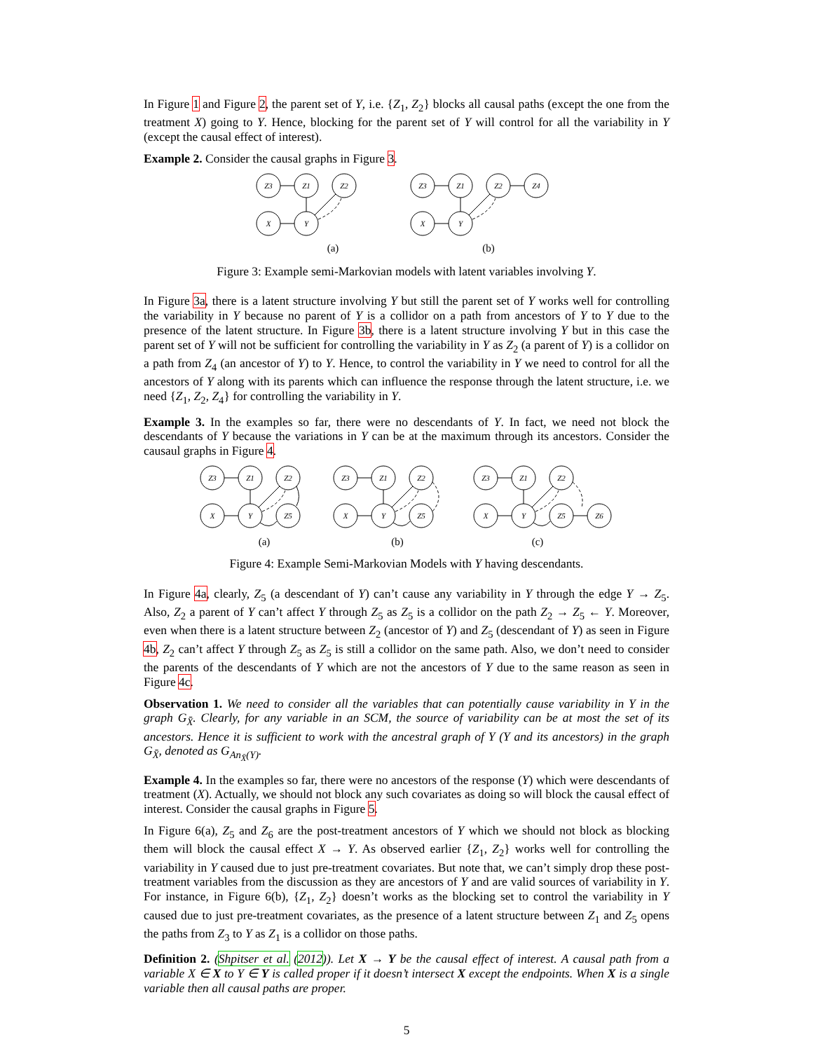In Figure 1 and Figure 2, the parent set of Y, i.e. {Z<sub>1</sub>, Z<sub>2</sub>} blocks all causal paths (except the one from the treatment X) going to Y. Hence, blocking for the parent set of Y will control for all the variability in Y (except the causal effect of interest).
Example 2. Consider the causal graphs in Figure 3.
Z3
Z1
Z2
X
Y
(a)
Z3
Z1
Z2
Z4
X
Y
(b)
Figure 3: Example semi-Markovian models with latent variables involving Y.
In Figure 3a, there is a latent structure involving Y but still the parent set of Y works well for controlling the variability in Y because no parent of Y is a collidor on a path from ancestors of Y to Y due to the presence of the latent structure. In Figure 3b, there is a latent structure involving Y but in this case the parent set of Y will not be sufficient for controlling the variability in Y as Z<sub>2</sub> (a parent of Y) is a collidor on a path from Z<sub>4</sub> (an ancestor of Y) to Y. Hence, to control the variability in Y we need to control for all the ancestors of Y along with its parents which can influence the response through the latent structure, i.e. we need {Z<sub>1</sub>, Z<sub>2</sub>, Z<sub>4</sub>} for controlling the variability in Y.
Example 3. In the examples so far, there were no descendants of Y. In fact, we need not block the descendants of Y because the variations in Y can be at the maximum through its ancestors. Consider the causaul graphs in Figure 4.
Z3
Z1
Z2
X
Y
Z5
(a)
Z3
Z1
Z2
X
Y
Z5
(b)
Z3
Z1
Z2
X
Y
Z5
Z6
(c)
Figure 4: Example Semi-Markovian Models with Y having descendants.
In Figure 4a, clearly, Z<sub>5</sub> (a descendant of Y) can’t cause any variability in Y through the edge Y → Z<sub>5</sub>. Also, Z<sub>2</sub> a parent of Y can’t affect Y through Z<sub>5</sub> as Z<sub>5</sub> is a collidor on the path Z<sub>2</sub> → Z<sub>5</sub> ← Y. Moreover, even when there is a latent structure between Z<sub>2</sub> (ancestor of Y) and Z<sub>5</sub> (descendant of Y) as seen in Figure 4b, Z<sub>2</sub> can’t affect Y through Z<sub>5</sub> as Z<sub>5</sub> is still a collidor on the same path. Also, we don’t need to consider the parents of the descendants of Y which are not the ancestors of Y due to the same reason as seen in Figure 4c.
Observation 1. We need to consider all the variables that can potentially cause variability in Y in the graph G<sub>X̄</sub>. Clearly, for any variable in an SCM, the source of variability can be at most the set of its ancestors. Hence it is sufficient to work with the ancestral graph of Y (Y and its ancestors) in the graph G<sub>X̄</sub>, denoted as G<sub>An<sub>X̄</sub>(Y)</sub>.
Example 4. In the examples so far, there were no ancestors of the response (Y) which were descendants of treatment (X). Actually, we should not block any such covariates as doing so will block the causal effect of interest. Consider the causal graphs in Figure 5.
In Figure 6(a), Z<sub>5</sub> and Z<sub>6</sub> are the post-treatment ancestors of Y which we should not block as blocking them will block the causal effect X → Y. As observed earlier {Z<sub>1</sub>, Z<sub>2</sub>} works well for controlling the variability in Y caused due to just pre-treatment covariates. But note that, we can’t simply drop these post-treatment variables from the discussion as they are ancestors of Y and are valid sources of variability in Y. For instance, in Figure 6(b), {Z<sub>1</sub>, Z<sub>2</sub>} doesn’t works as the blocking set to control the variability in Y caused due to just pre-treatment covariates, as the presence of a latent structure between Z<sub>1</sub> and Z<sub>5</sub> opens the paths from Z<sub>3</sub> to Y as Z<sub>1</sub> is a collidor on those paths.
Definition 2. (Shpitser et al. (2012)). Let X → Y be the causal effect of interest. A causal path from a variable X ∈ X to Y ∈ Y is called proper if it doesn’t intersect X except the endpoints. When X is a single variable then all causal paths are proper.
5